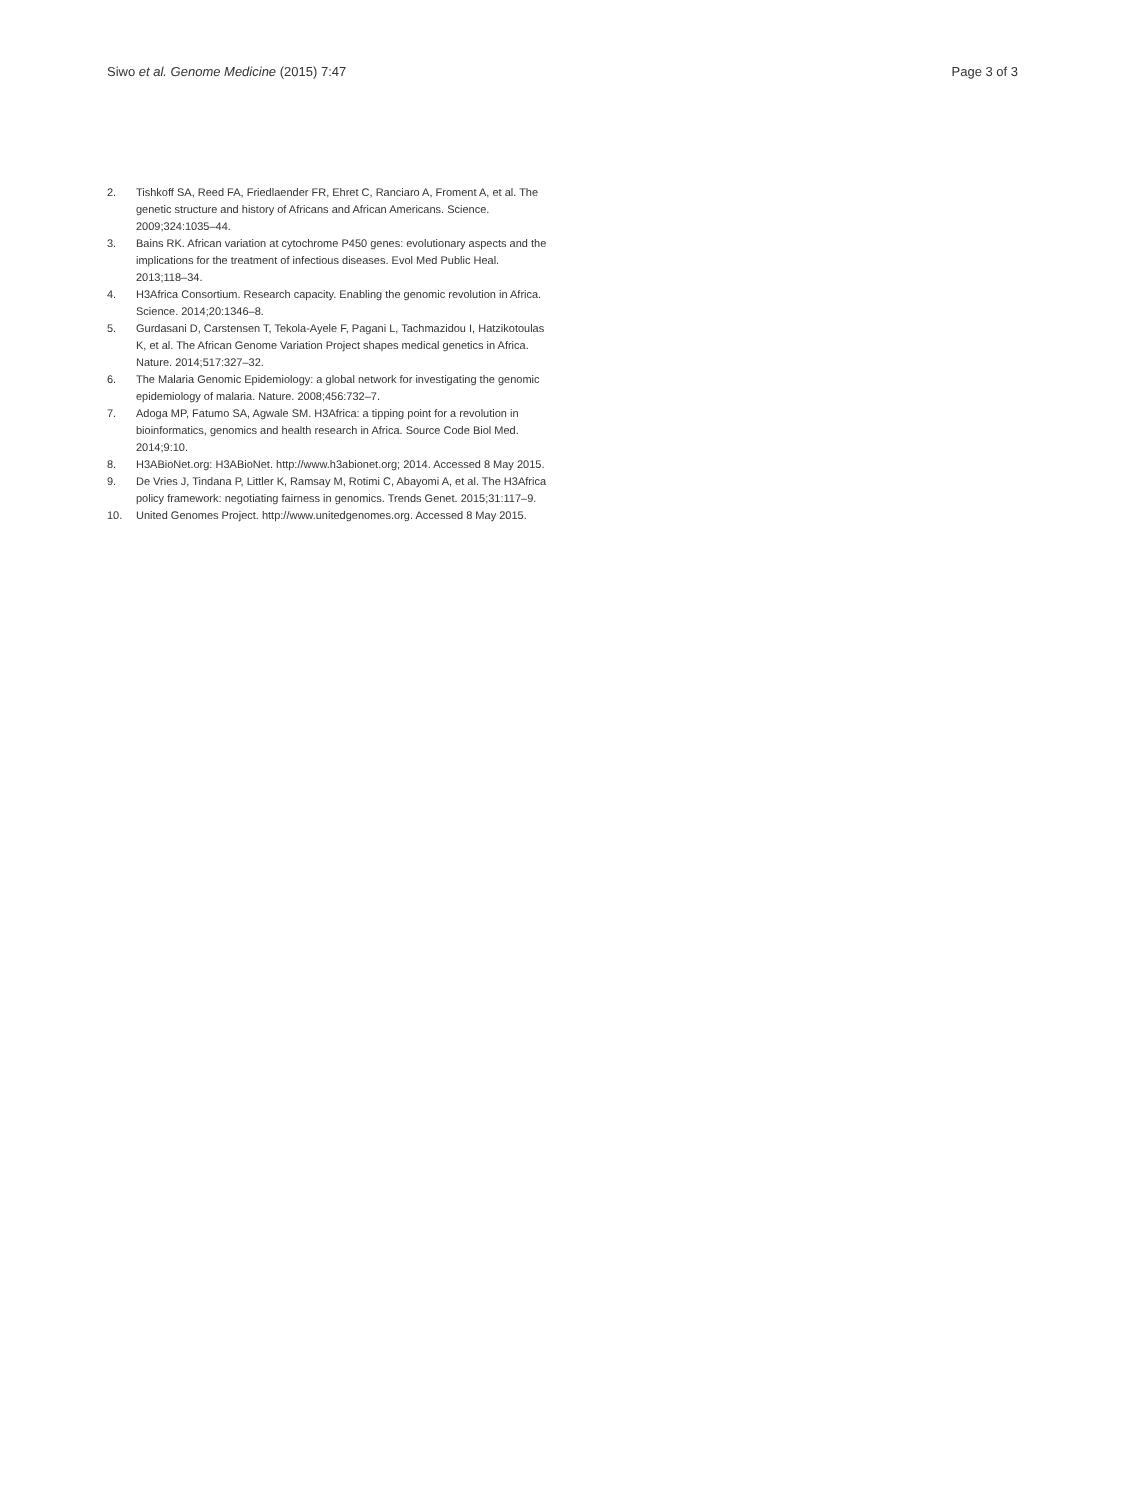Siwo et al. Genome Medicine (2015) 7:47 Page 3 of 3
2. Tishkoff SA, Reed FA, Friedlaender FR, Ehret C, Ranciaro A, Froment A, et al. The genetic structure and history of Africans and African Americans. Science. 2009;324:1035–44.
3. Bains RK. African variation at cytochrome P450 genes: evolutionary aspects and the implications for the treatment of infectious diseases. Evol Med Public Heal. 2013;118–34.
4. H3Africa Consortium. Research capacity. Enabling the genomic revolution in Africa. Science. 2014;20:1346–8.
5. Gurdasani D, Carstensen T, Tekola-Ayele F, Pagani L, Tachmazidou I, Hatzikotoulas K, et al. The African Genome Variation Project shapes medical genetics in Africa. Nature. 2014;517:327–32.
6. The Malaria Genomic Epidemiology: a global network for investigating the genomic epidemiology of malaria. Nature. 2008;456:732–7.
7. Adoga MP, Fatumo SA, Agwale SM. H3Africa: a tipping point for a revolution in bioinformatics, genomics and health research in Africa. Source Code Biol Med. 2014;9:10.
8. H3ABioNet.org: H3ABioNet. http://www.h3abionet.org; 2014. Accessed 8 May 2015.
9. De Vries J, Tindana P, Littler K, Ramsay M, Rotimi C, Abayomi A, et al. The H3Africa policy framework: negotiating fairness in genomics. Trends Genet. 2015;31:117–9.
10. United Genomes Project. http://www.unitedgenomes.org. Accessed 8 May 2015.